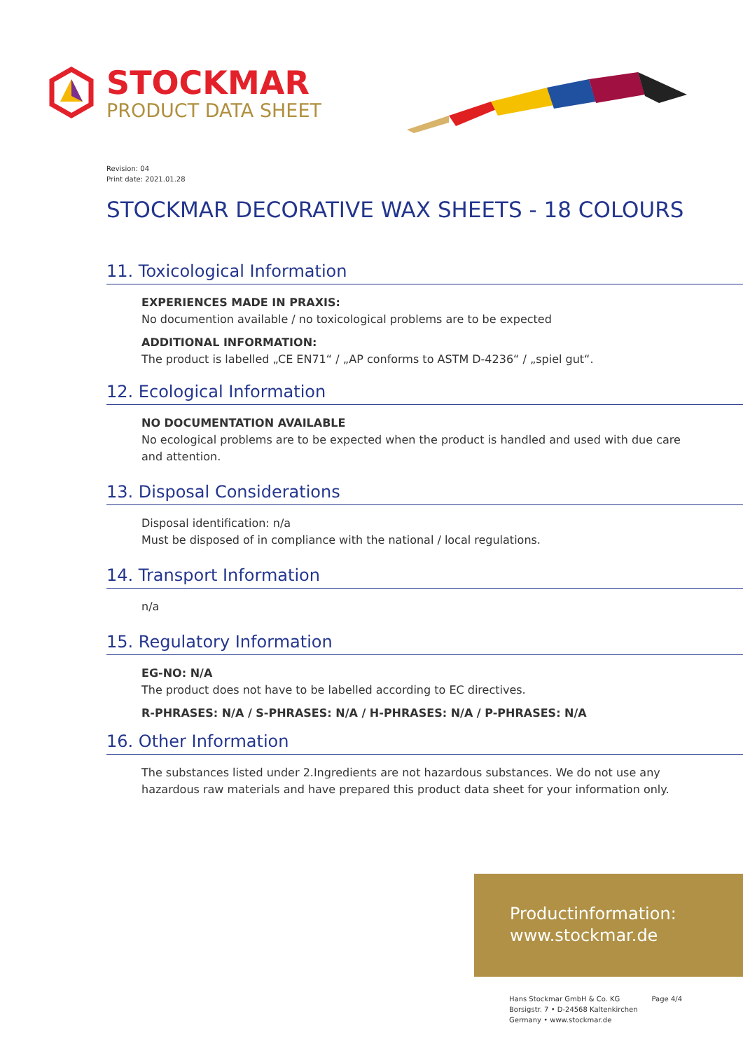STOCKMAR
PRODUCT DATA SHEET
Revision: 04
Print date: 2021.01.28
STOCKMAR DECORATIVE WAX SHEETS - 18 COLOURS
11. Toxicological Information
EXPERIENCES MADE IN PRAXIS:
No documention available / no toxicological problems are to be expected
ADDITIONAL INFORMATION:
The product is labelled „CE EN71“ / „AP conforms to ASTM D-4236“ / „spiel gut“.
12. Ecological Information
NO DOCUMENTATION AVAILABLE
No ecological problems are to be expected when the product is handled and used with due care and attention.
13. Disposal Considerations
Disposal identification: n/a
Must be disposed of in compliance with the national / local regulations.
14. Transport Information
n/a
15. Regulatory Information
EG-NO: N/A
The product does not have to be labelled according to EC directives.
R-PHRASES: N/A / S-PHRASES: N/A / H-PHRASES: N/A / P-PHRASES: N/A
16. Other Information
The substances listed under 2.Ingredients are not hazardous substances. We do not use any hazardous raw materials and have prepared this product data sheet for your information only.
Productinformation:
www.stockmar.de
Hans Stockmar GmbH & Co. KG
Borsigstr. 7 • D-24568 Kaltenkirchen
Germany • www.stockmar.de
Page 4/4